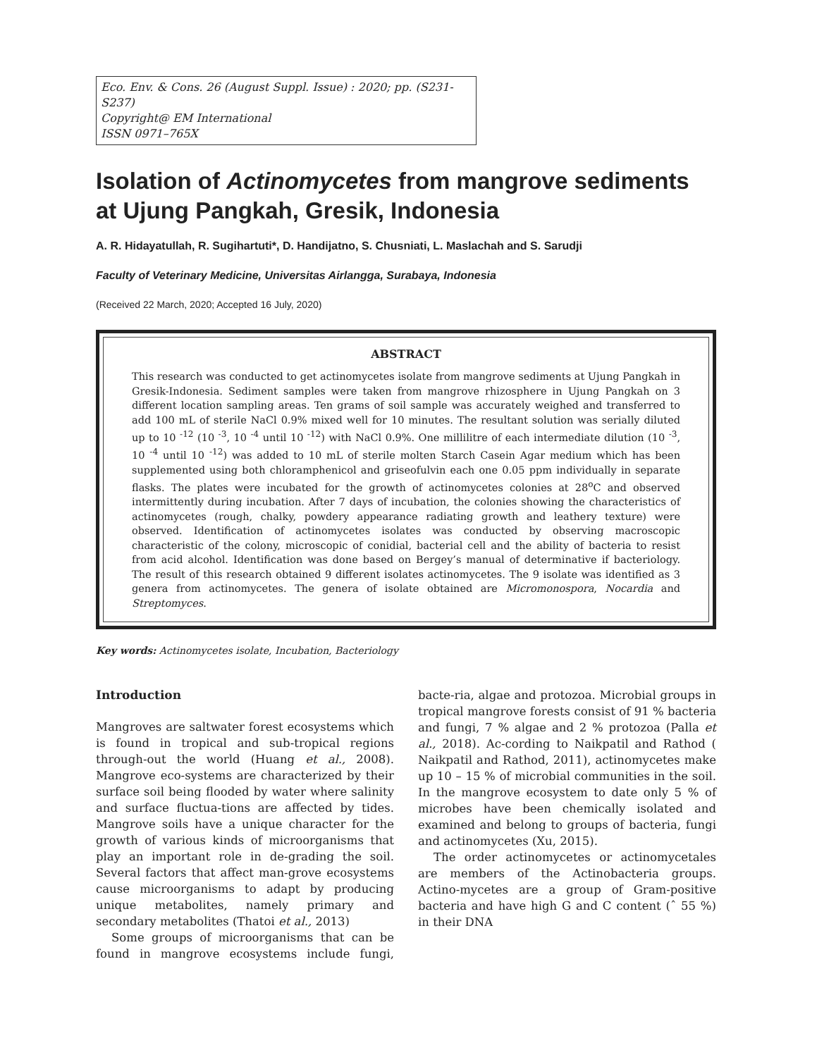Eco. Env. & Cons. 26 (August Suppl. Issue) : 2020; pp. (S231-S237)
Copyright@ EM International
ISSN 0971–765X
Isolation of Actinomycetes from mangrove sediments at Ujung Pangkah, Gresik, Indonesia
A. R. Hidayatullah, R. Sugihartuti*, D. Handijatno, S. Chusniati, L. Maslachah and S. Sarudji
Faculty of Veterinary Medicine, Universitas Airlangga, Surabaya, Indonesia
(Received 22 March, 2020; Accepted 16 July, 2020)
ABSTRACT
This research was conducted to get actinomycetes isolate from mangrove sediments at Ujung Pangkah in Gresik-Indonesia. Sediment samples were taken from mangrove rhizosphere in Ujung Pangkah on 3 different location sampling areas. Ten grams of soil sample was accurately weighed and transferred to add 100 mL of sterile NaCl 0.9% mixed well for 10 minutes. The resultant solution was serially diluted up to 10 <sup>-12</sup> (10 <sup>-3</sup>, 10 <sup>-4</sup> until 10 <sup>-12</sup>) with NaCl 0.9%. One millilitre of each intermediate dilution (10 <sup>-3</sup>, 10 <sup>-4</sup> until 10 <sup>-12</sup>) was added to 10 mL of sterile molten Starch Casein Agar medium which has been supplemented using both chloramphenicol and griseofulvin each one 0.05 ppm individually in separate flasks. The plates were incubated for the growth of actinomycetes colonies at 28<sup>o</sup>C and observed intermittently during incubation. After 7 days of incubation, the colonies showing the characteristics of actinomycetes (rough, chalky, powdery appearance radiating growth and leathery texture) were observed. Identification of actinomycetes isolates was conducted by observing macroscopic characteristic of the colony, microscopic of conidial, bacterial cell and the ability of bacteria to resist from acid alcohol. Identification was done based on Bergey’s manual of determinative if bacteriology. The result of this research obtained 9 different isolates actinomycetes. The 9 isolate was identified as 3 genera from actinomycetes. The genera of isolate obtained are Micromonospora, Nocardia and Streptomyces.
Key words: Actinomycetes isolate, Incubation, Bacteriology
Introduction
Mangroves are saltwater forest ecosystems which is found in tropical and sub-tropical regions through-out the world (Huang et al., 2008). Mangrove eco-systems are characterized by their surface soil being flooded by water where salinity and surface fluctua-tions are affected by tides. Mangrove soils have a unique character for the growth of various kinds of microorganisms that play an important role in de-grading the soil. Several factors that affect man-grove ecosystems cause microorganisms to adapt by producing unique metabolites, namely primary and secondary metabolites (Thatoi et al., 2013)
Some groups of microorganisms that can be found in mangrove ecosystems include fungi, bacte-ria, algae and protozoa. Microbial groups in tropical mangrove forests consist of 91 % bacteria and fungi, 7 % algae and 2 % protozoa (Palla et al., 2018). Ac-cording to Naikpatil and Rathod ( Naikpatil and Rathod, 2011), actinomycetes make up 10 – 15 % of microbial communities in the soil. In the mangrove ecosystem to date only 5 % of microbes have been chemically isolated and examined and belong to groups of bacteria, fungi and actinomycetes (Xu, 2015).
The order actinomycetes or actinomycetales are members of the Actinobacteria groups. Actino-mycetes are a group of Gram-positive bacteria and have high G and C content (ˆ 55 %) in their DNA